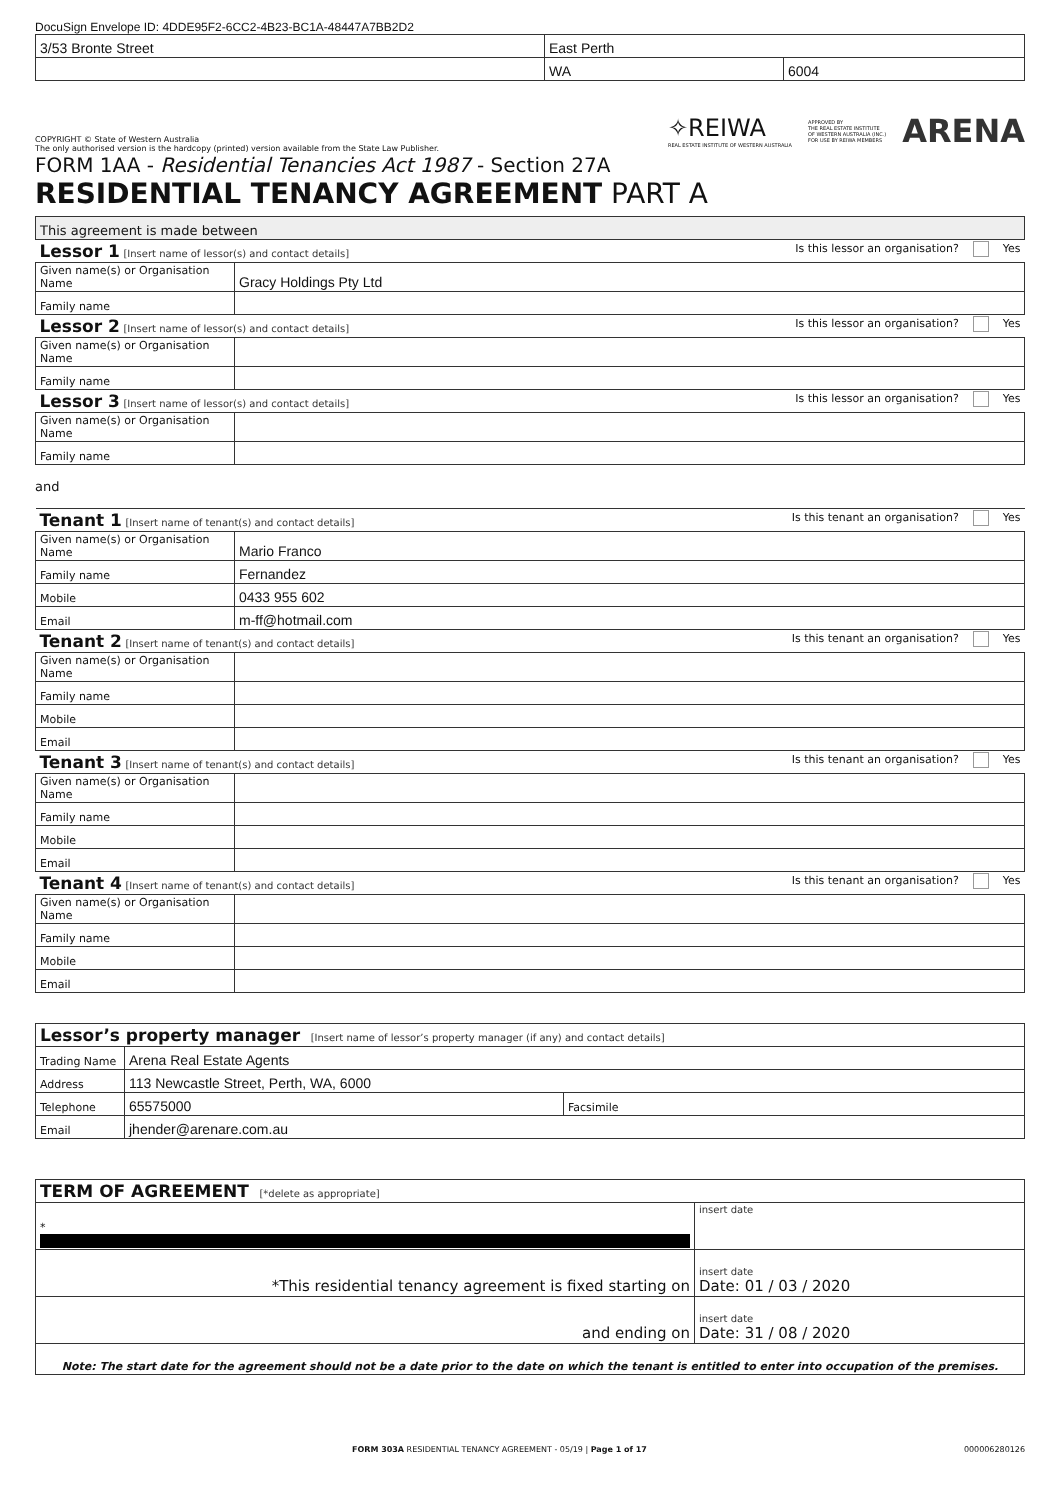DocuSign Envelope ID: 4DDE95F2-6CC2-4B23-BC1A-48447A7BB2D2
| 3/53 Bronte Street | East Perth | |
| | WA | 6004 |
COPYRIGHT © State of Western Australia
The only authorised version is the hardcopy (printed) version available from the State Law Publisher.
✧REIWA
REAL ESTATE INSTITUTE OF WESTERN AUSTRALIA
APPROVED BY
THE REAL ESTATE INSTITUTE
OF WESTERN AUSTRALIA (INC.)
FOR USE BY REIWA MEMBERS
ARENA
FORM 1AA - Residential Tenancies Act 1987 - Section 27A
RESIDENTIAL TENANCY AGREEMENT PART A
| This agreement is made between | |
| Lessor 1 [Insert name of lessor(s) and contact details] Is this lessor an organisation? Yes | |
| Given name(s) or Organisation Name | Gracy Holdings Pty Ltd |
| Family name | |
| Lessor 2 [Insert name of lessor(s) and contact details] Is this lessor an organisation? Yes | |
| Given name(s) or Organisation Name | |
| Family name | |
| Lessor 3 [Insert name of lessor(s) and contact details] Is this lessor an organisation? Yes | |
| Given name(s) or Organisation Name | |
| Family name | |
and
| Tenant 1 [Insert name of tenant(s) and contact details] Is this tenant an organisation? Yes | |
| Given name(s) or Organisation Name | Mario Franco |
| Family name | Fernandez |
| Mobile | 0433 955 602 |
| Email | m-ff@hotmail.com |
| Tenant 2 [Insert name of tenant(s) and contact details] Is this tenant an organisation? Yes | |
| Given name(s) or Organisation Name | |
| Family name | |
| Mobile | |
| Email | |
| Tenant 3 [Insert name of tenant(s) and contact details] Is this tenant an organisation? Yes | |
| Given name(s) or Organisation Name | |
| Family name | |
| Mobile | |
| Email | |
| Tenant 4 [Insert name of tenant(s) and contact details] Is this tenant an organisation? Yes | |
| Given name(s) or Organisation Name | |
| Family name | |
| Mobile | |
| Email | |
| Lessor’s property manager [Insert name of lessor’s property manager (if any) and contact details] | | |
| Trading Name | Arena Real Estate Agents | |
| Address | 113 Newcastle Street, Perth, WA, 6000 | |
| Telephone | 65575000 | Facsimile |
| Email | jhender@arenare.com.au | |
| TERM OF AGREEMENT [*delete as appropriate] | |
| * | insert date |
| *This residential tenancy agreement is fixed starting on | insert date Date: 01 / 03 / 2020 |
| and ending on | insert date Date: 31 / 08 / 2020 |
| Note: The start date for the agreement should not be a date prior to the date on which the tenant is entitled to enter into occupation of the premises. | |
FORM 303A RESIDENTIAL TENANCY AGREEMENT - 05/19 | Page 1 of 17 000006280126